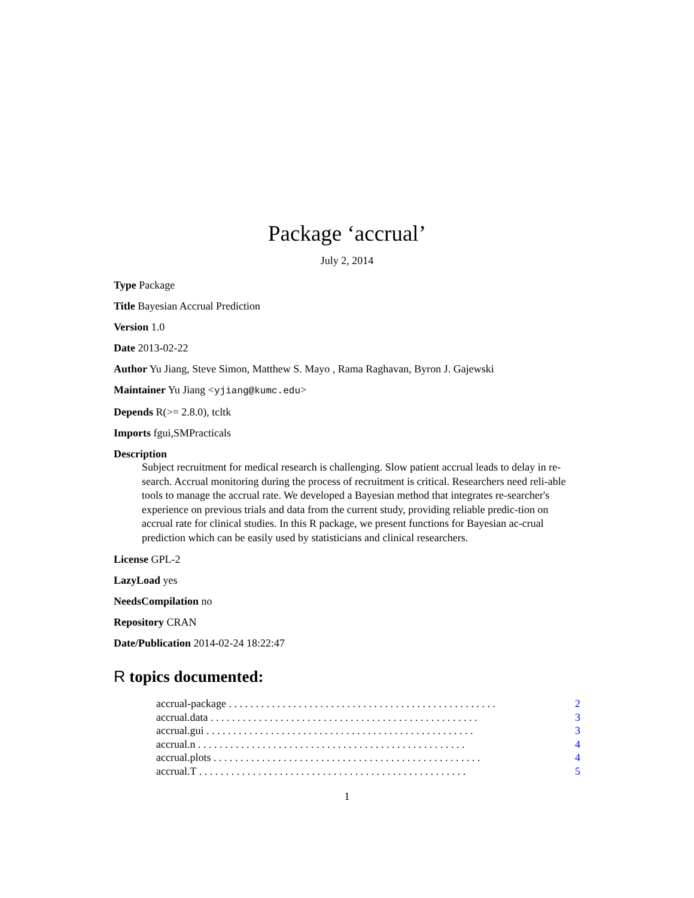Package ‘accrual’
July 2, 2014
Type Package
Title Bayesian Accrual Prediction
Version 1.0
Date 2013-02-22
Author Yu Jiang, Steve Simon, Matthew S. Mayo , Rama Raghavan, Byron J. Gajewski
Maintainer Yu Jiang <yjiang@kumc.edu>
Depends R(>= 2.8.0), tcltk
Imports fgui,SMPracticals
Description
Subject recruitment for medical research is challenging. Slow patient accrual leads to delay in re-search. Accrual monitoring during the process of recruitment is critical. Researchers need reli-able tools to manage the accrual rate. We developed a Bayesian method that integrates re-searcher's experience on previous trials and data from the current study, providing reliable predic-tion on accrual rate for clinical studies. In this R package, we present functions for Bayesian ac-crual prediction which can be easily used by statisticians and clinical researchers.
License GPL-2
LazyLoad yes
NeedsCompilation no
Repository CRAN
Date/Publication 2014-02-24 18:22:47
R topics documented:
accrual-package 2
accrual.data 3
accrual.gui 3
accrual.n 4
accrual.plots 4
accrual.T 5
1